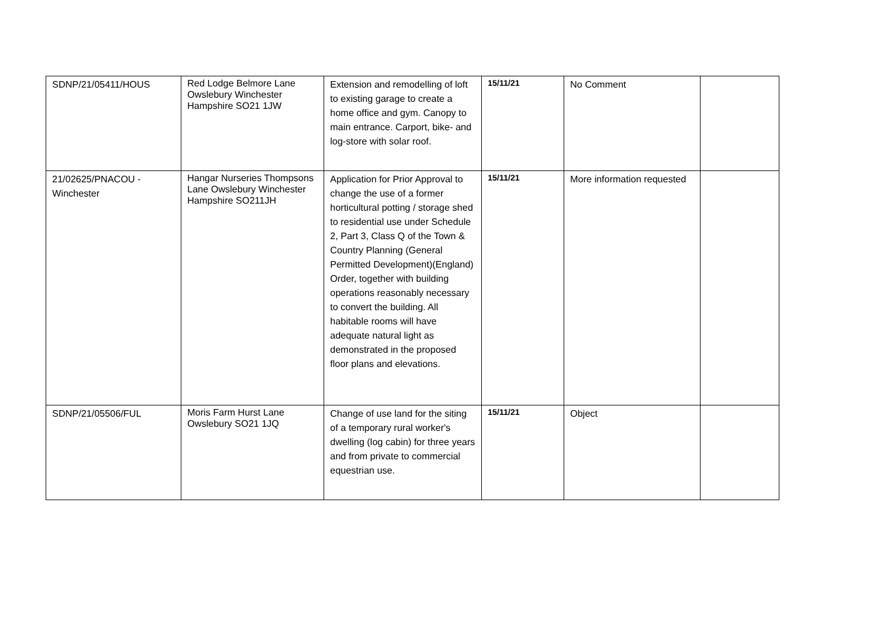| SDNP/21/05411/HOUS | Red Lodge Belmore Lane Owslebury Winchester Hampshire SO21 1JW | Extension and remodelling of loft to existing garage to create a home office and gym. Canopy to main entrance. Carport, bike- and log-store with solar roof. | 15/11/21 | No Comment | |
| 21/02625/PNACOU - Winchester | Hangar Nurseries Thompsons Lane Owslebury Winchester Hampshire SO211JH | Application for Prior Approval to change the use of a former horticultural potting / storage shed to residential use under Schedule 2, Part 3, Class Q of the Town & Country Planning (General Permitted Development)(England) Order, together with building operations reasonably necessary to convert the building. All habitable rooms will have adequate natural light as demonstrated in the proposed floor plans and elevations. | 15/11/21 | More information requested | |
| SDNP/21/05506/FUL | Moris Farm Hurst Lane Owslebury SO21 1JQ | Change of use land for the siting of a temporary rural worker's dwelling (log cabin) for three years and from private to commercial equestrian use. | 15/11/21 | Object | |